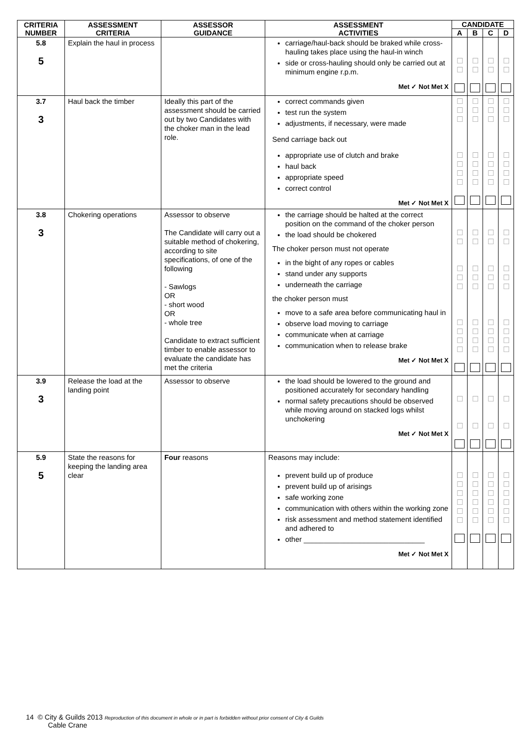| CRITERIA NUMBER | ASSESSMENT CRITERIA | ASSESSOR GUIDANCE | ASSESSMENT ACTIVITIES | CANDIDATE | | | |
| --- | --- | --- | --- | --- | --- | --- | --- |
| | | | | A | B | C | D |
| 5.8 5 | Explain the haul in process | | carriage/haul-back should be braked while cross-hauling takes place using the haul-in winch side or cross-hauling should only be carried out at minimum engine r.p.m. Met ✓ Not Met X | ☐ ☐ | ☐ ☐ | ☐ ☐ | ☐ ☐ |
| 3.7 3 | Haul back the timber | Ideally this part of the assessment should be carried out by two Candidates with the choker man in the lead role. | correct commands given test run the system adjustments, if necessary, were made Send carriage back out appropriate use of clutch and brake haul back appropriate speed correct control Met ✓ Not Met X | ☐ ☐ ☐ ☐ ☐ ☐ ☐ | ☐ ☐ ☐ ☐ ☐ ☐ ☐ | ☐ ☐ ☐ ☐ ☐ ☐ ☐ | ☐ ☐ ☐ ☐ ☐ ☐ ☐ |
| 3.8 3 | Chokering operations | Assessor to observe The Candidate will carry out a suitable method of chokering, according to site specifications, of one of the following - Sawlogs OR - short wood OR - whole tree Candidate to extract sufficient timber to enable assessor to evaluate the candidate has met the criteria | the carriage should be halted at the correct position on the command of the choker person the load should be chokered The choker person must not operate in the bight of any ropes or cables stand under any supports underneath the carriage the choker person must move to a safe area before communicating haul in observe load moving to carriage communicate when at carriage communication when to release brake Met ✓ Not Met X | ☐ ☐ ☐ ☐ ☐ ☐ ☐ ☐ ☐ | ☐ ☐ ☐ ☐ ☐ ☐ ☐ ☐ ☐ | ☐ ☐ ☐ ☐ ☐ ☐ ☐ ☐ ☐ | ☐ ☐ ☐ ☐ ☐ ☐ ☐ ☐ ☐ |
| 3.9 3 | Release the load at the landing point | Assessor to observe | the load should be lowered to the ground and positioned accurately for secondary handling normal safety precautions should be observed while moving around on stacked logs whilst unchokering Met ✓ Not Met X | ☐ ☐ | ☐ ☐ | ☐ ☐ | ☐ ☐ |
| 5.9 5 | State the reasons for keeping the landing area clear | Four reasons | Reasons may include: prevent build up of produce prevent build up of arisings safe working zone communication with others within the working zone risk assessment and method statement identified and adhered to other ______________________________ Met ✓ Not Met X | ☐ ☐ ☐ ☐ ☐ ☐ | ☐ ☐ ☐ ☐ ☐ ☐ | ☐ ☐ ☐ ☐ ☐ ☐ | ☐ ☐ ☐ ☐ ☐ ☐ |
14 © City & Guilds 2013 Reproduction of this document in whole or in part is forbidden without prior consent of City & Guilds
Cable Crane